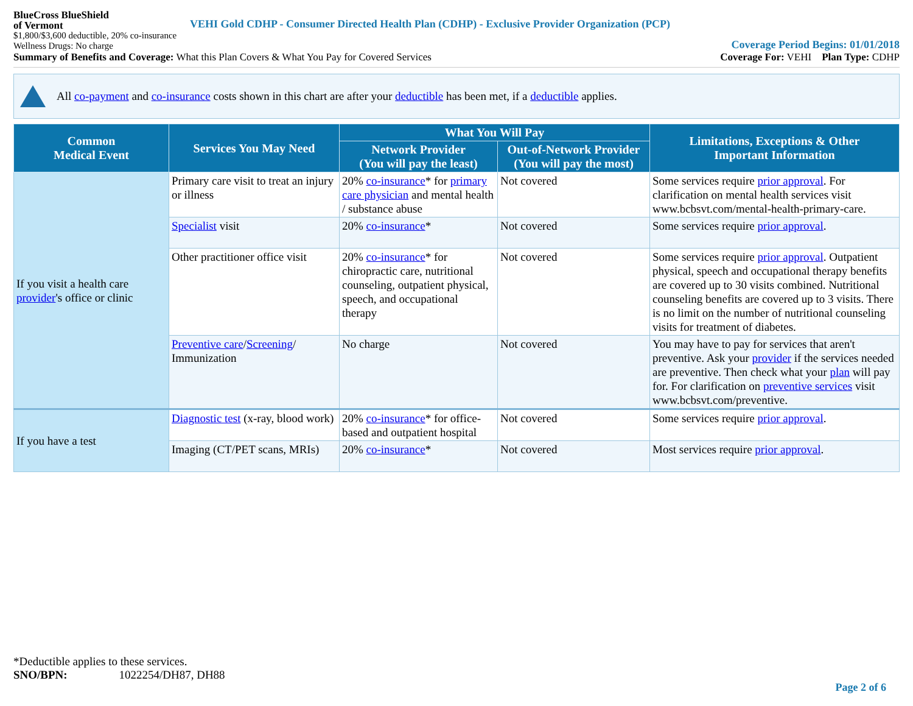BlueCross BlueShield
of Vermont
VEHI Gold CDHP - Consumer Directed Health Plan (CDHP) - Exclusive Provider Organization (PCP)
$1,800/$3,600 deductible, 20% co-insurance
Wellness Drugs: No charge
Coverage Period Begins: 01/01/2018
Summary of Benefits and Coverage: What this Plan Covers & What You Pay for Covered Services
Coverage For: VEHI Plan Type: CDHP
All co-payment and co-insurance costs shown in this chart are after your deductible has been met, if a deductible applies.
| Common Medical Event | Services You May Need | What You Will Pay | | Limitations, Exceptions & Other Important Information |
| --- | --- | --- | --- | --- |
| | | Network Provider (You will pay the least) | Out-of-Network Provider (You will pay the most) | |
| If you visit a health care provider 's office or clinic | Primary care visit to treat an injury or illness | 20% co-insurance * for primary care physician and mental health / substance abuse | Not covered | Some services require prior approval . For clarification on mental health services visit www.bcbsvt.com/mental-health-primary-care. |
| | Specialist visit | 20% co-insurance * | Not covered | Some services require prior approval . |
| | Other practitioner office visit | 20% co-insurance * for chiropractic care, nutritional counseling, outpatient physical, speech, and occupational therapy | Not covered | Some services require prior approval . Outpatient physical, speech and occupational therapy benefits are covered up to 30 visits combined. Nutritional counseling benefits are covered up to 3 visits. There is no limit on the number of nutritional counseling visits for treatment of diabetes. |
| | Preventive care / Screening / Immunization | No charge | Not covered | You may have to pay for services that aren't preventive. Ask your provider if the services needed are preventive. Then check what your plan will pay for. For clarification on preventive services visit www.bcbsvt.com/preventive. |
| If you have a test | Diagnostic test (x-ray, blood work) | 20% co-insurance * for office-based and outpatient hospital | Not covered | Some services require prior approval . |
| | Imaging (CT/PET scans, MRIs) | 20% co-insurance * | Not covered | Most services require prior approval . |
*Deductible applies to these services.
SNO/BPN: 1022254/DH87, DH88
Page 2 of 6